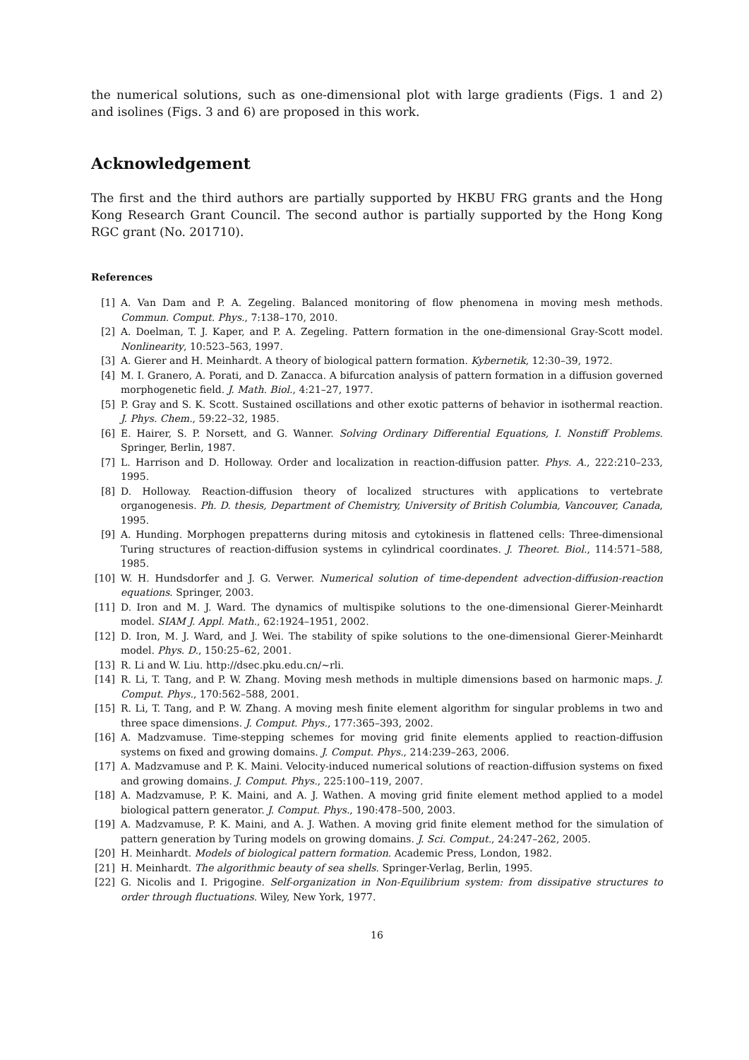the numerical solutions, such as one-dimensional plot with large gradients (Figs. 1 and 2) and isolines (Figs. 3 and 6) are proposed in this work.
Acknowledgement
The first and the third authors are partially supported by HKBU FRG grants and the Hong Kong Research Grant Council. The second author is partially supported by the Hong Kong RGC grant (No. 201710).
References
[1] A. Van Dam and P. A. Zegeling. Balanced monitoring of flow phenomena in moving mesh methods. Commun. Comput. Phys., 7:138–170, 2010.
[2] A. Doelman, T. J. Kaper, and P. A. Zegeling. Pattern formation in the one-dimensional Gray-Scott model. Nonlinearity, 10:523–563, 1997.
[3] A. Gierer and H. Meinhardt. A theory of biological pattern formation. Kybernetik, 12:30–39, 1972.
[4] M. I. Granero, A. Porati, and D. Zanacca. A bifurcation analysis of pattern formation in a diffusion governed morphogenetic field. J. Math. Biol., 4:21–27, 1977.
[5] P. Gray and S. K. Scott. Sustained oscillations and other exotic patterns of behavior in isothermal reaction. J. Phys. Chem., 59:22–32, 1985.
[6] E. Hairer, S. P. Norsett, and G. Wanner. Solving Ordinary Differential Equations, I. Nonstiff Problems. Springer, Berlin, 1987.
[7] L. Harrison and D. Holloway. Order and localization in reaction-diffusion patter. Phys. A., 222:210–233, 1995.
[8] D. Holloway. Reaction-diffusion theory of localized structures with applications to vertebrate organogenesis. Ph. D. thesis, Department of Chemistry, University of British Columbia, Vancouver, Canada, 1995.
[9] A. Hunding. Morphogen prepatterns during mitosis and cytokinesis in flattened cells: Three-dimensional Turing structures of reaction-diffusion systems in cylindrical coordinates. J. Theoret. Biol., 114:571–588, 1985.
[10] W. H. Hundsdorfer and J. G. Verwer. Numerical solution of time-dependent advection-diffusion-reaction equations. Springer, 2003.
[11] D. Iron and M. J. Ward. The dynamics of multispike solutions to the one-dimensional Gierer-Meinhardt model. SIAM J. Appl. Math., 62:1924–1951, 2002.
[12] D. Iron, M. J. Ward, and J. Wei. The stability of spike solutions to the one-dimensional Gierer-Meinhardt model. Phys. D., 150:25–62, 2001.
[13] R. Li and W. Liu. http://dsec.pku.edu.cn/∼rli.
[14] R. Li, T. Tang, and P. W. Zhang. Moving mesh methods in multiple dimensions based on harmonic maps. J. Comput. Phys., 170:562–588, 2001.
[15] R. Li, T. Tang, and P. W. Zhang. A moving mesh finite element algorithm for singular problems in two and three space dimensions. J. Comput. Phys., 177:365–393, 2002.
[16] A. Madzvamuse. Time-stepping schemes for moving grid finite elements applied to reaction-diffusion systems on fixed and growing domains. J. Comput. Phys., 214:239–263, 2006.
[17] A. Madzvamuse and P. K. Maini. Velocity-induced numerical solutions of reaction-diffusion systems on fixed and growing domains. J. Comput. Phys., 225:100–119, 2007.
[18] A. Madzvamuse, P. K. Maini, and A. J. Wathen. A moving grid finite element method applied to a model biological pattern generator. J. Comput. Phys., 190:478–500, 2003.
[19] A. Madzvamuse, P. K. Maini, and A. J. Wathen. A moving grid finite element method for the simulation of pattern generation by Turing models on growing domains. J. Sci. Comput., 24:247–262, 2005.
[20] H. Meinhardt. Models of biological pattern formation. Academic Press, London, 1982.
[21] H. Meinhardt. The algorithmic beauty of sea shells. Springer-Verlag, Berlin, 1995.
[22] G. Nicolis and I. Prigogine. Self-organization in Non-Equilibrium system: from dissipative structures to order through fluctuations. Wiley, New York, 1977.
16